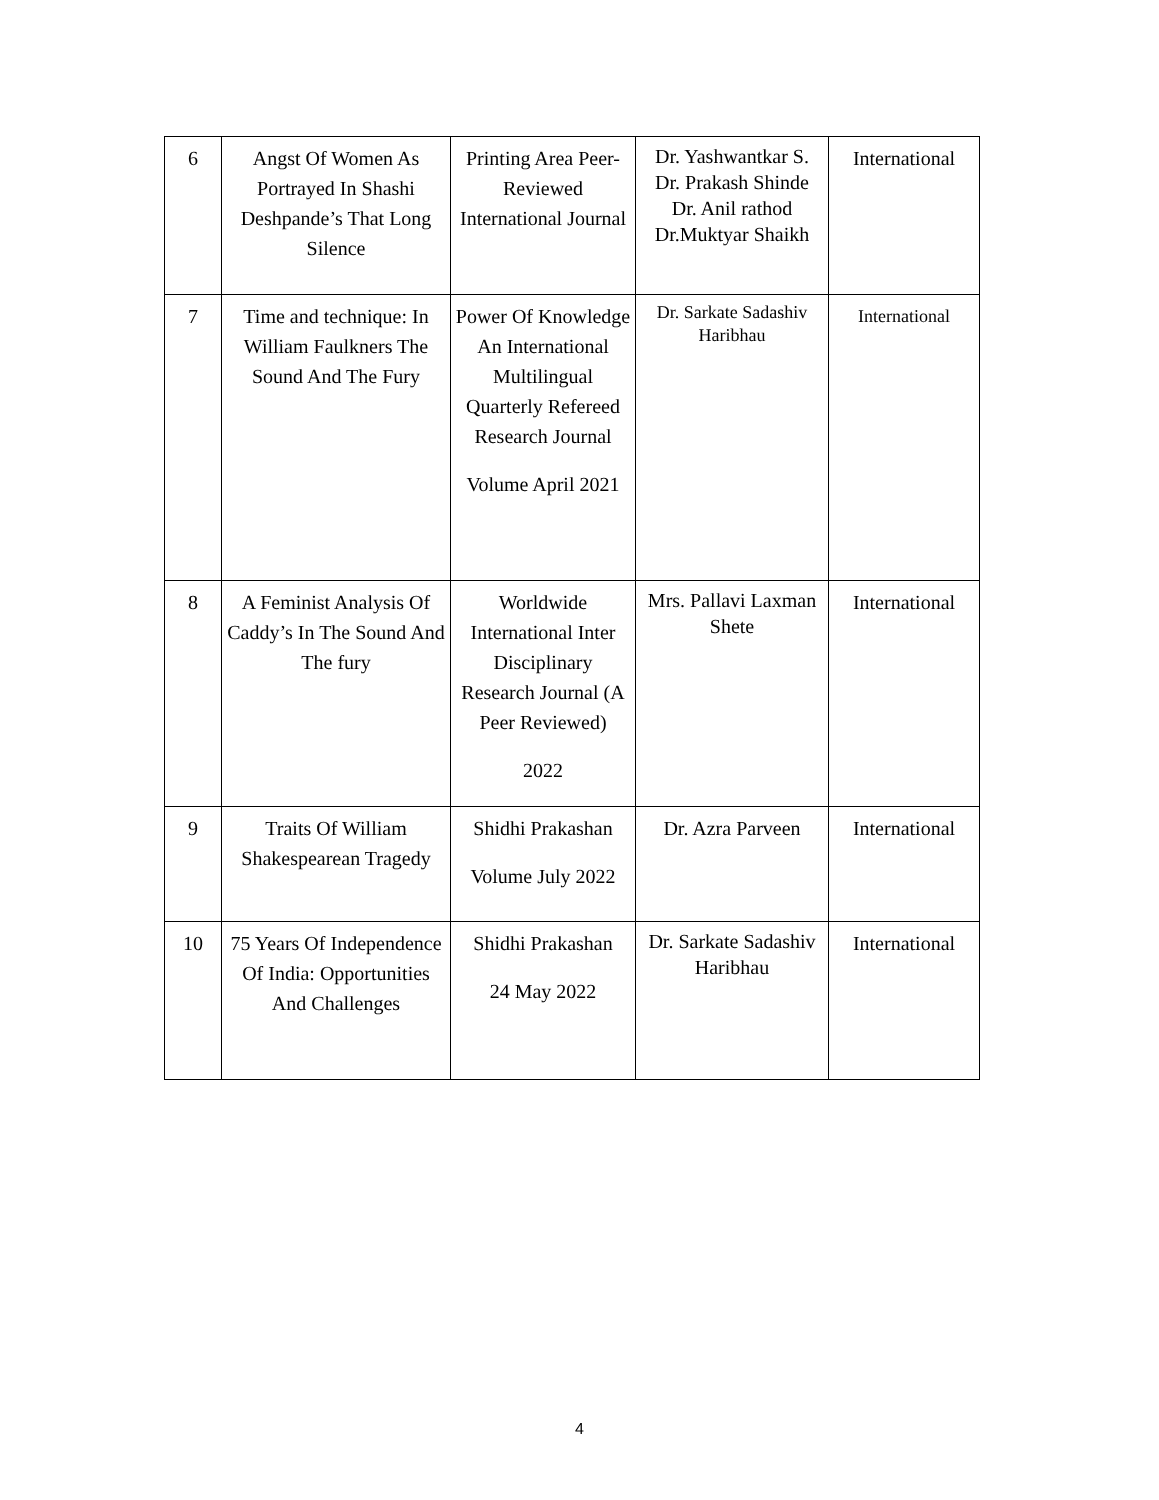| 6 | Angst Of Women As Portrayed In Shashi Deshpande’s That Long Silence | Printing Area Peer-Reviewed International Journal | Dr. Yashwantkar S. Dr. Prakash Shinde Dr. Anil rathod Dr.Muktyar Shaikh | International |
| 7 | Time and technique: In William Faulkners The Sound And The Fury | Power Of Knowledge An International Multilingual Quarterly Refereed Research Journal Volume April 2021 | Dr. Sarkate Sadashiv Haribhau | International |
| 8 | A Feminist Analysis Of Caddy’s In The Sound And The fury | Worldwide International Inter Disciplinary Research Journal (A Peer Reviewed) 2022 | Mrs. Pallavi Laxman Shete | International |
| 9 | Traits Of William Shakespearean Tragedy | Shidhi Prakashan Volume July 2022 | Dr. Azra Parveen | International |
| 10 | 75 Years Of Independence Of India: Opportunities And Challenges | Shidhi Prakashan 24 May 2022 | Dr. Sarkate Sadashiv Haribhau | International |
4